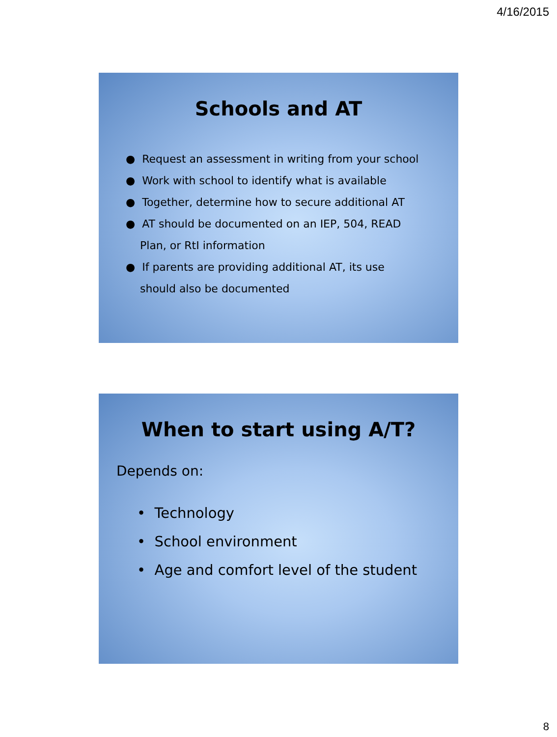4/16/2015
Schools and AT
● Request an assessment in writing from your school
● Work with school to identify what is available
● Together, determine how to secure additional AT
● AT should be documented on an IEP, 504, READ
Plan, or RtI information
● If parents are providing additional AT, its use
should also be documented
When to start using A/T?
Depends on:
• Technology
• School environment
• Age and comfort level of the student
8